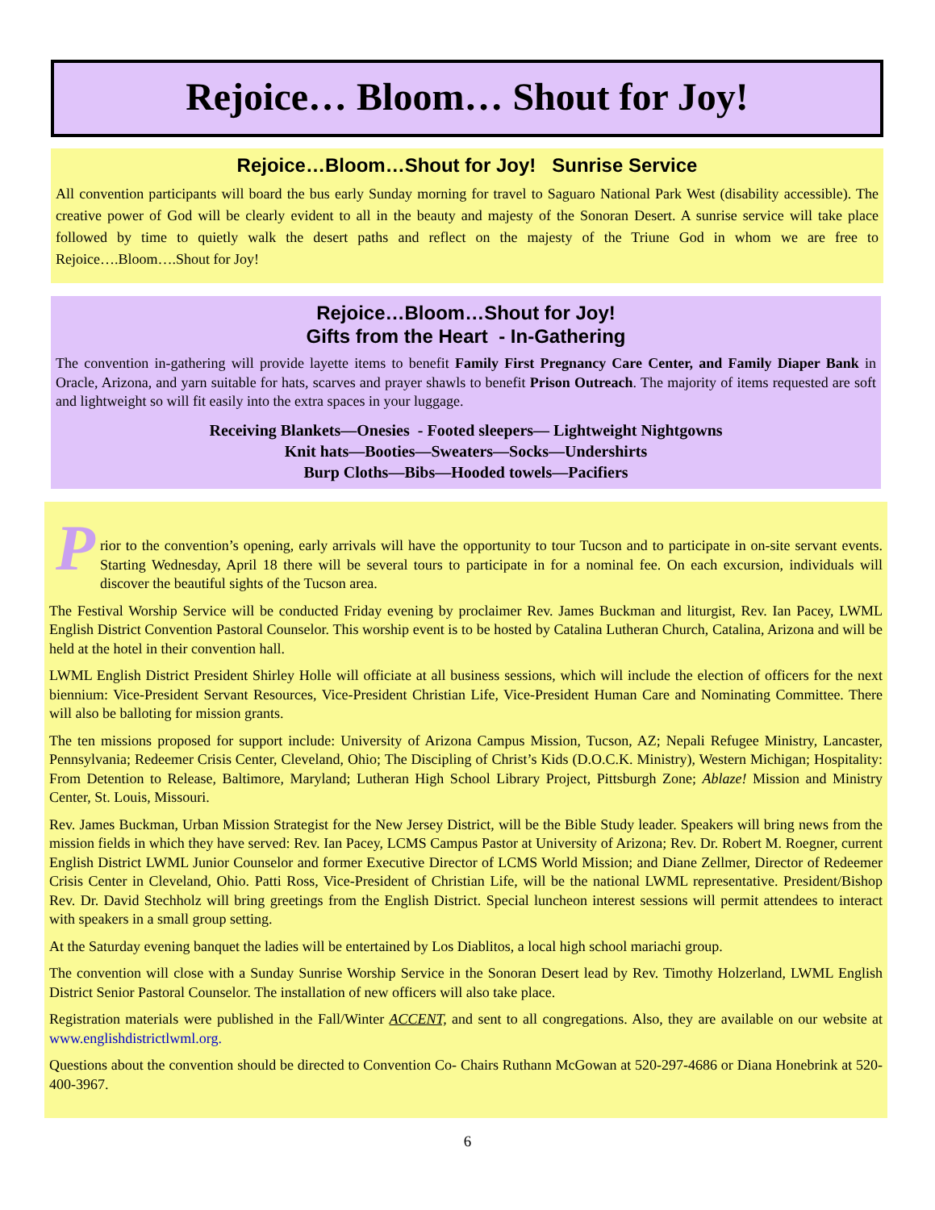Rejoice… Bloom… Shout for Joy!
Rejoice…Bloom…Shout for Joy! Sunrise Service
All convention participants will board the bus early Sunday morning for travel to Saguaro National Park West (disability accessible). The creative power of God will be clearly evident to all in the beauty and majesty of the Sonoran Desert. A sunrise service will take place followed by time to quietly walk the desert paths and reflect on the majesty of the Triune God in whom we are free to Rejoice….Bloom….Shout for Joy!
Rejoice…Bloom…Shout for Joy!
Gifts from the Heart - In-Gathering
The convention in-gathering will provide layette items to benefit Family First Pregnancy Care Center, and Family Diaper Bank in Oracle, Arizona, and yarn suitable for hats, scarves and prayer shawls to benefit Prison Outreach. The majority of items requested are soft and lightweight so will fit easily into the extra spaces in your luggage.
Receiving Blankets—Onesies - Footed sleepers— Lightweight Nightgowns
Knit hats—Booties—Sweaters—Socks—Undershirts
Burp Cloths—Bibs—Hooded towels—Pacifiers
P
rior to the convention’s opening, early arrivals will have the opportunity to tour Tucson and to participate in on-site servant events. Starting Wednesday, April 18 there will be several tours to participate in for a nominal fee. On each excursion, individuals will discover the beautiful sights of the Tucson area.
The Festival Worship Service will be conducted Friday evening by proclaimer Rev. James Buckman and liturgist, Rev. Ian Pacey, LWML English District Convention Pastoral Counselor. This worship event is to be hosted by Catalina Lutheran Church, Catalina, Arizona and will be held at the hotel in their convention hall.
LWML English District President Shirley Holle will officiate at all business sessions, which will include the election of officers for the next biennium: Vice-President Servant Resources, Vice-President Christian Life, Vice-President Human Care and Nominating Committee. There will also be balloting for mission grants.
The ten missions proposed for support include: University of Arizona Campus Mission, Tucson, AZ; Nepali Refugee Ministry, Lancaster, Pennsylvania; Redeemer Crisis Center, Cleveland, Ohio; The Discipling of Christ’s Kids (D.O.C.K. Ministry), Western Michigan; Hospitality: From Detention to Release, Baltimore, Maryland; Lutheran High School Library Project, Pittsburgh Zone; Ablaze! Mission and Ministry Center, St. Louis, Missouri.
Rev. James Buckman, Urban Mission Strategist for the New Jersey District, will be the Bible Study leader. Speakers will bring news from the mission fields in which they have served: Rev. Ian Pacey, LCMS Campus Pastor at University of Arizona; Rev. Dr. Robert M. Roegner, current English District LWML Junior Counselor and former Executive Director of LCMS World Mission; and Diane Zellmer, Director of Redeemer Crisis Center in Cleveland, Ohio. Patti Ross, Vice-President of Christian Life, will be the national LWML representative. President/Bishop Rev. Dr. David Stechholz will bring greetings from the English District. Special luncheon interest sessions will permit attendees to interact with speakers in a small group setting.
At the Saturday evening banquet the ladies will be entertained by Los Diablitos, a local high school mariachi group.
The convention will close with a Sunday Sunrise Worship Service in the Sonoran Desert lead by Rev. Timothy Holzerland, LWML English District Senior Pastoral Counselor. The installation of new officers will also take place.
Registration materials were published in the Fall/Winter ACCENT, and sent to all congregations. Also, they are available on our website at www.englishdistrictlwml.org.
Questions about the convention should be directed to Convention Co- Chairs Ruthann McGowan at 520-297-4686 or Diana Honebrink at 520-400-3967.
6